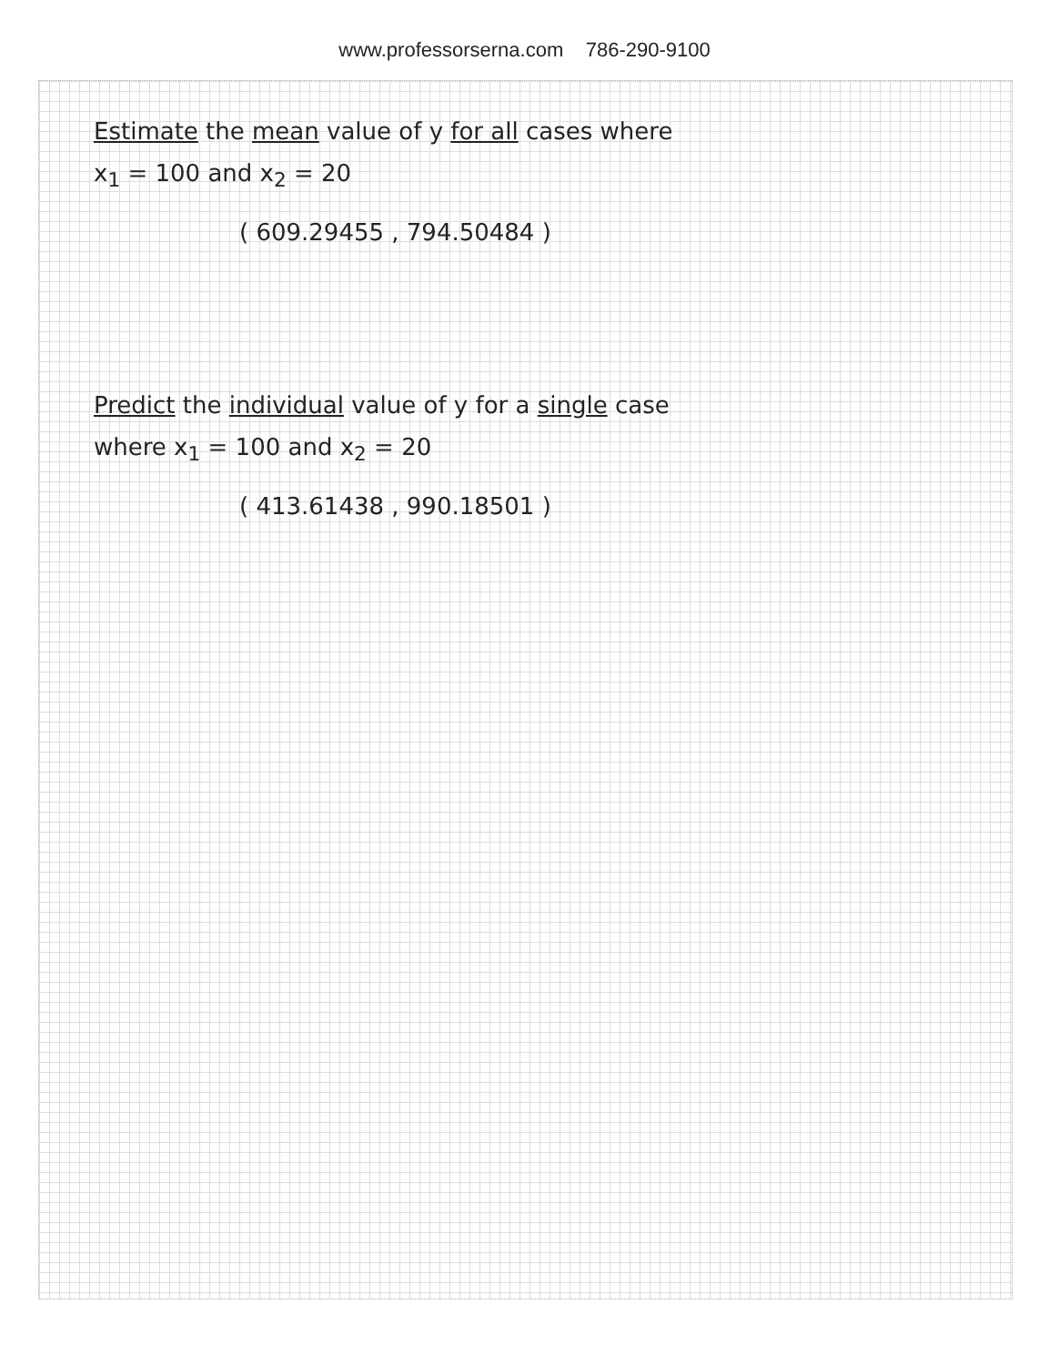www.professorserna.com 786-290-9100
Estimate the mean value of y for all cases where
x<sub>1</sub> = 100 and x<sub>2</sub> = 20
( 609.29455 , 794.50484 )
Predict the individual value of y for a single case
where x<sub>1</sub> = 100 and x<sub>2</sub> = 20
( 413.61438 , 990.18501 )